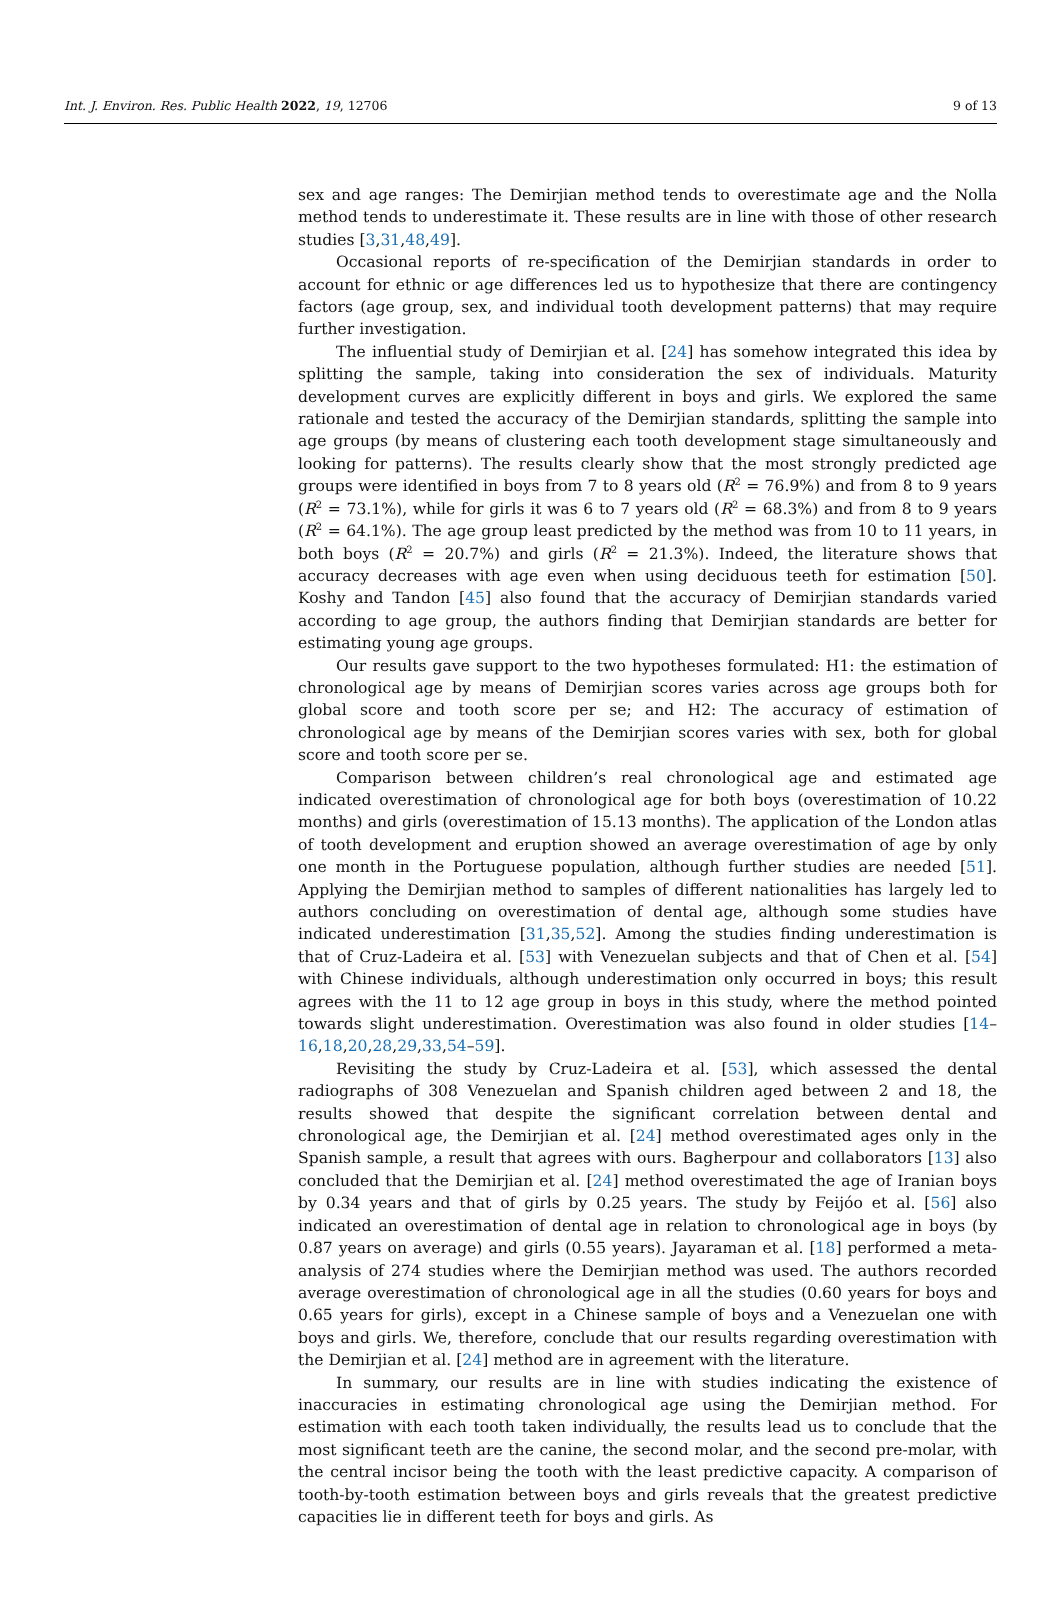Int. J. Environ. Res. Public Health 2022, 19, 12706 9 of 13
sex and age ranges: The Demirjian method tends to overestimate age and the Nolla method tends to underestimate it. These results are in line with those of other research studies [3,31,48,49].
Occasional reports of re-specification of the Demirjian standards in order to account for ethnic or age differences led us to hypothesize that there are contingency factors (age group, sex, and individual tooth development patterns) that may require further investigation.
The influential study of Demirjian et al. [24] has somehow integrated this idea by splitting the sample, taking into consideration the sex of individuals. Maturity development curves are explicitly different in boys and girls. We explored the same rationale and tested the accuracy of the Demirjian standards, splitting the sample into age groups (by means of clustering each tooth development stage simultaneously and looking for patterns). The results clearly show that the most strongly predicted age groups were identified in boys from 7 to 8 years old (R<sup>2</sup> = 76.9%) and from 8 to 9 years (R<sup>2</sup> = 73.1%), while for girls it was 6 to 7 years old (R<sup>2</sup> = 68.3%) and from 8 to 9 years (R<sup>2</sup> = 64.1%). The age group least predicted by the method was from 10 to 11 years, in both boys (R<sup>2</sup> = 20.7%) and girls (R<sup>2</sup> = 21.3%). Indeed, the literature shows that accuracy decreases with age even when using deciduous teeth for estimation [50]. Koshy and Tandon [45] also found that the accuracy of Demirjian standards varied according to age group, the authors finding that Demirjian standards are better for estimating young age groups.
Our results gave support to the two hypotheses formulated: H1: the estimation of chronological age by means of Demirjian scores varies across age groups both for global score and tooth score per se; and H2: The accuracy of estimation of chronological age by means of the Demirjian scores varies with sex, both for global score and tooth score per se.
Comparison between children’s real chronological age and estimated age indicated overestimation of chronological age for both boys (overestimation of 10.22 months) and girls (overestimation of 15.13 months). The application of the London atlas of tooth development and eruption showed an average overestimation of age by only one month in the Portuguese population, although further studies are needed [51]. Applying the Demirjian method to samples of different nationalities has largely led to authors concluding on overestimation of dental age, although some studies have indicated underestimation [31,35,52]. Among the studies finding underestimation is that of Cruz-Ladeira et al. [53] with Venezuelan subjects and that of Chen et al. [54] with Chinese individuals, although underestimation only occurred in boys; this result agrees with the 11 to 12 age group in boys in this study, where the method pointed towards slight underestimation. Overestimation was also found in older studies [14–16,18,20,28,29,33,54–59].
Revisiting the study by Cruz-Ladeira et al. [53], which assessed the dental radiographs of 308 Venezuelan and Spanish children aged between 2 and 18, the results showed that despite the significant correlation between dental and chronological age, the Demirjian et al. [24] method overestimated ages only in the Spanish sample, a result that agrees with ours. Bagherpour and collaborators [13] also concluded that the Demirjian et al. [24] method overestimated the age of Iranian boys by 0.34 years and that of girls by 0.25 years. The study by Feijóo et al. [56] also indicated an overestimation of dental age in relation to chronological age in boys (by 0.87 years on average) and girls (0.55 years). Jayaraman et al. [18] performed a meta-analysis of 274 studies where the Demirjian method was used. The authors recorded average overestimation of chronological age in all the studies (0.60 years for boys and 0.65 years for girls), except in a Chinese sample of boys and a Venezuelan one with boys and girls. We, therefore, conclude that our results regarding overestimation with the Demirjian et al. [24] method are in agreement with the literature.
In summary, our results are in line with studies indicating the existence of inaccuracies in estimating chronological age using the Demirjian method. For estimation with each tooth taken individually, the results lead us to conclude that the most significant teeth are the canine, the second molar, and the second pre-molar, with the central incisor being the tooth with the least predictive capacity. A comparison of tooth-by-tooth estimation between boys and girls reveals that the greatest predictive capacities lie in different teeth for boys and girls. As